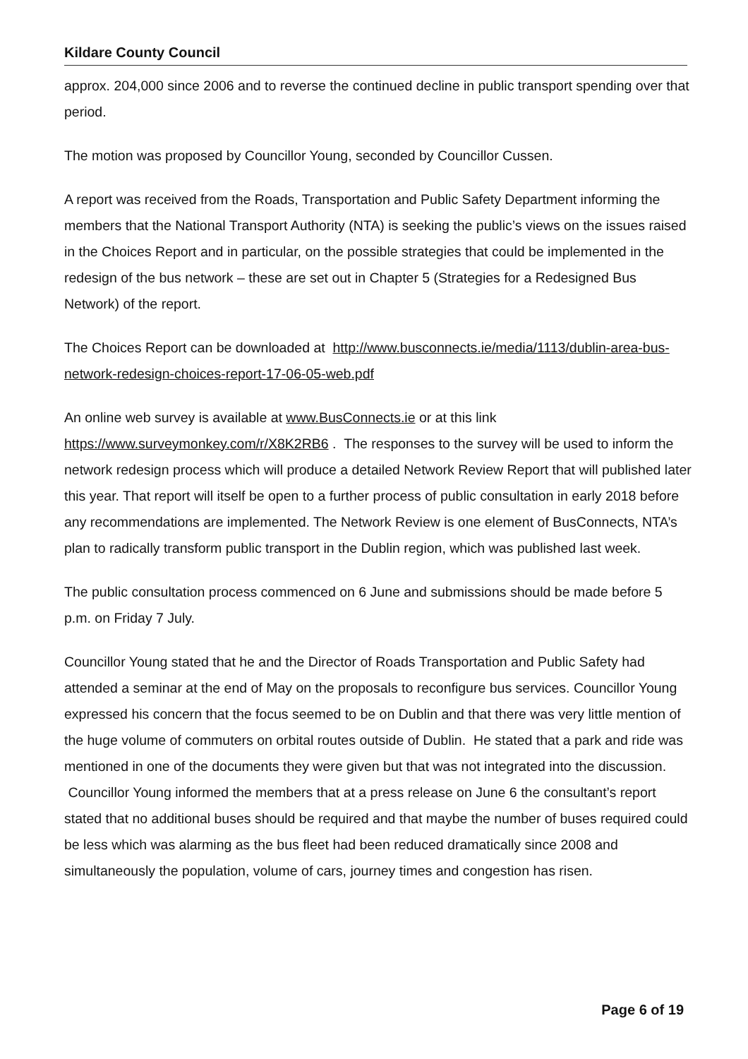Kildare County Council
approx. 204,000 since 2006 and to reverse the continued decline in public transport spending over that period.
The motion was proposed by Councillor Young, seconded by Councillor Cussen.
A report was received from the Roads, Transportation and Public Safety Department informing the members that the National Transport Authority (NTA) is seeking the public’s views on the issues raised in the Choices Report and in particular, on the possible strategies that could be implemented in the redesign of the bus network – these are set out in Chapter 5 (Strategies for a Redesigned Bus Network) of the report.
The Choices Report can be downloaded at http://www.busconnects.ie/media/1113/dublin-area-bus-network-redesign-choices-report-17-06-05-web.pdf
An online web survey is available at www.BusConnects.ie or at this link https://www.surveymonkey.com/r/X8K2RB6 . The responses to the survey will be used to inform the network redesign process which will produce a detailed Network Review Report that will published later this year. That report will itself be open to a further process of public consultation in early 2018 before any recommendations are implemented. The Network Review is one element of BusConnects, NTA’s plan to radically transform public transport in the Dublin region, which was published last week.
The public consultation process commenced on 6 June and submissions should be made before 5 p.m. on Friday 7 July.
Councillor Young stated that he and the Director of Roads Transportation and Public Safety had attended a seminar at the end of May on the proposals to reconfigure bus services. Councillor Young expressed his concern that the focus seemed to be on Dublin and that there was very little mention of the huge volume of commuters on orbital routes outside of Dublin. He stated that a park and ride was mentioned in one of the documents they were given but that was not integrated into the discussion. Councillor Young informed the members that at a press release on June 6 the consultant’s report stated that no additional buses should be required and that maybe the number of buses required could be less which was alarming as the bus fleet had been reduced dramatically since 2008 and simultaneously the population, volume of cars, journey times and congestion has risen.
Page 6 of 19